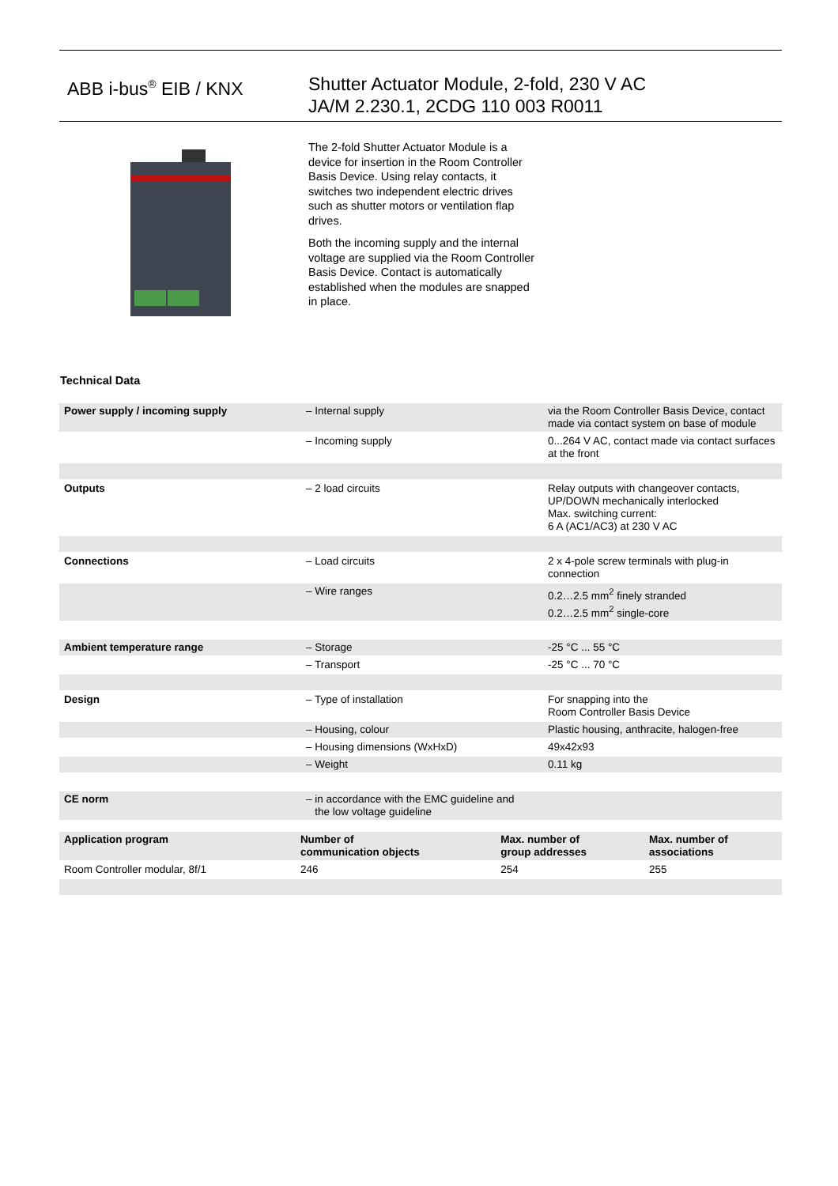ABB i-bus<sup>®</sup> EIB / KNX
Shutter Actuator Module, 2-fold, 230 V AC
JA/M 2.230.1, 2CDG 110 003 R0011
The 2-fold Shutter Actuator Module is a device for insertion in the Room Controller Basis Device. Using relay contacts, it switches two independent electric drives such as shutter motors or ventilation flap drives.
Both the incoming supply and the internal voltage are supplied via the Room Controller Basis Device. Contact is automatically established when the modules are snapped in place.
Technical Data
| Power supply / incoming supply | – Internal supply | via the Room Controller Basis Device, contact made via contact system on base of module |
| | – Incoming supply | 0...264 V AC, contact made via contact surfaces at the front |
| Outputs | – 2 load circuits | Relay outputs with changeover contacts, UP/DOWN mechanically interlocked Max. switching current: 6 A (AC1/AC3) at 230 V AC |
| Connections | – Load circuits | 2 x 4-pole screw terminals with plug-in connection |
| | – Wire ranges | 0.2…2.5 mm<sup>2</sup> finely stranded 0.2…2.5 mm<sup>2</sup> single-core |
| Ambient temperature range | – Storage | -25 °C ... 55 °C |
| | – Transport | -25 °C ... 70 °C |
| Design | – Type of installation | For snapping into the Room Controller Basis Device |
| | – Housing, colour | Plastic housing, anthracite, halogen-free |
| | – Housing dimensions (WxHxD) | 49x42x93 |
| | – Weight | 0.11 kg |
| CE norm | – in accordance with the EMC guideline and the low voltage guideline | |
| Application program | Number of communication objects | Max. number of group addresses | Max. number of associations |
| --- | --- | --- | --- |
| Room Controller modular, 8f/1 | 246 | 254 | 255 |